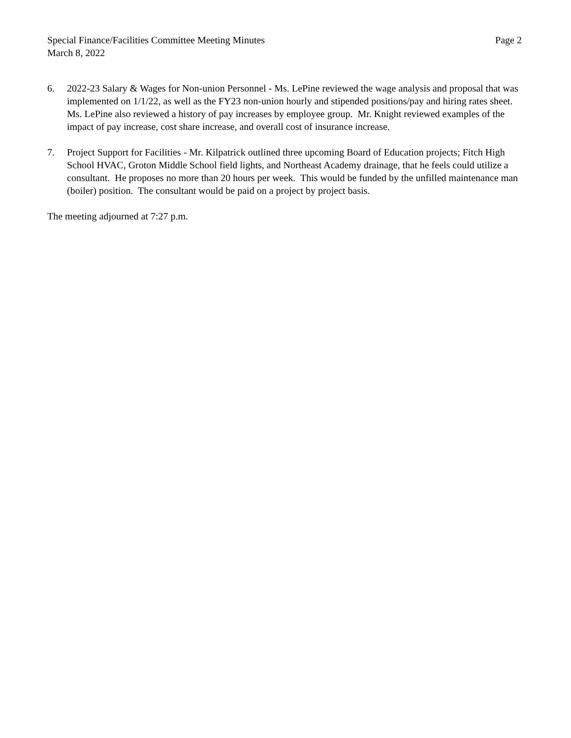Special Finance/Facilities Committee Meeting Minutes Page 2
March 8, 2022
6. 2022-23 Salary & Wages for Non-union Personnel - Ms. LePine reviewed the wage analysis and proposal that was implemented on 1/1/22, as well as the FY23 non-union hourly and stipended positions/pay and hiring rates sheet. Ms. LePine also reviewed a history of pay increases by employee group. Mr. Knight reviewed examples of the impact of pay increase, cost share increase, and overall cost of insurance increase.
7. Project Support for Facilities - Mr. Kilpatrick outlined three upcoming Board of Education projects; Fitch High School HVAC, Groton Middle School field lights, and Northeast Academy drainage, that he feels could utilize a consultant. He proposes no more than 20 hours per week. This would be funded by the unfilled maintenance man (boiler) position. The consultant would be paid on a project by project basis.
The meeting adjourned at 7:27 p.m.